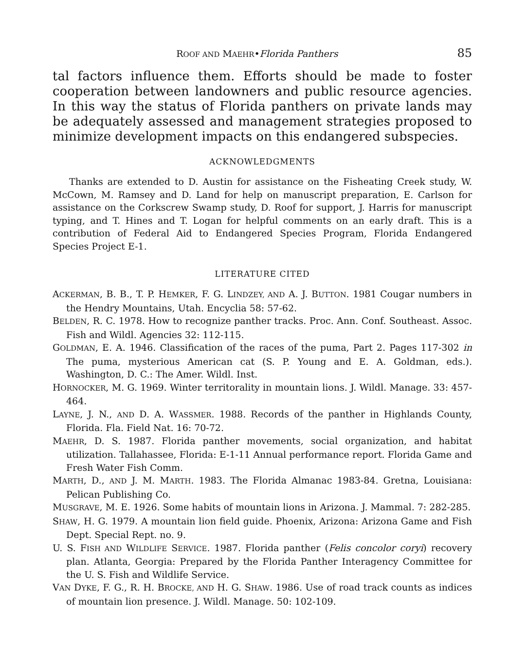ROOF AND MAEHR•Florida Panthers 85
tal factors influence them. Efforts should be made to foster cooperation between landowners and public resource agencies. In this way the status of Florida panthers on private lands may be adequately assessed and management strategies proposed to minimize development impacts on this endangered subspecies.
ACKNOWLEDGMENTS
Thanks are extended to D. Austin for assistance on the Fisheating Creek study, W. McCown, M. Ramsey and D. Land for help on manuscript preparation, E. Carlson for assistance on the Corkscrew Swamp study, D. Roof for support, J. Harris for manuscript typing, and T. Hines and T. Logan for helpful comments on an early draft. This is a contribution of Federal Aid to Endangered Species Program, Florida Endangered Species Project E-1.
LITERATURE CITED
ACKERMAN, B. B., T. P. HEMKER, F. G. LINDZEY, AND A. J. BUTTON. 1981 Cougar numbers in the Hendry Mountains, Utah. Encyclia 58: 57-62.
BELDEN, R. C. 1978. How to recognize panther tracks. Proc. Ann. Conf. Southeast. Assoc. Fish and Wildl. Agencies 32: 112-115.
GOLDMAN, E. A. 1946. Classification of the races of the puma, Part 2. Pages 117-302 in The puma, mysterious American cat (S. P. Young and E. A. Goldman, eds.). Washington, D. C.: The Amer. Wildl. Inst.
HORNOCKER, M. G. 1969. Winter territorality in mountain lions. J. Wildl. Manage. 33: 457-464.
LAYNE, J. N., AND D. A. WASSMER. 1988. Records of the panther in Highlands County, Florida. Fla. Field Nat. 16: 70-72.
MAEHR, D. S. 1987. Florida panther movements, social organization, and habitat utilization. Tallahassee, Florida: E-1-11 Annual performance report. Florida Game and Fresh Water Fish Comm.
MARTH, D., AND J. M. MARTH. 1983. The Florida Almanac 1983-84. Gretna, Louisiana: Pelican Publishing Co.
MUSGRAVE, M. E. 1926. Some habits of mountain lions in Arizona. J. Mammal. 7: 282-285.
SHAW, H. G. 1979. A mountain lion field guide. Phoenix, Arizona: Arizona Game and Fish Dept. Special Rept. no. 9.
U. S. FISH AND WILDLIFE SERVICE. 1987. Florida panther (Felis concolor coryi) recovery plan. Atlanta, Georgia: Prepared by the Florida Panther Interagency Committee for the U. S. Fish and Wildlife Service.
VAN DYKE, F. G., R. H. BROCKE, AND H. G. SHAW. 1986. Use of road track counts as indices of mountain lion presence. J. Wildl. Manage. 50: 102-109.